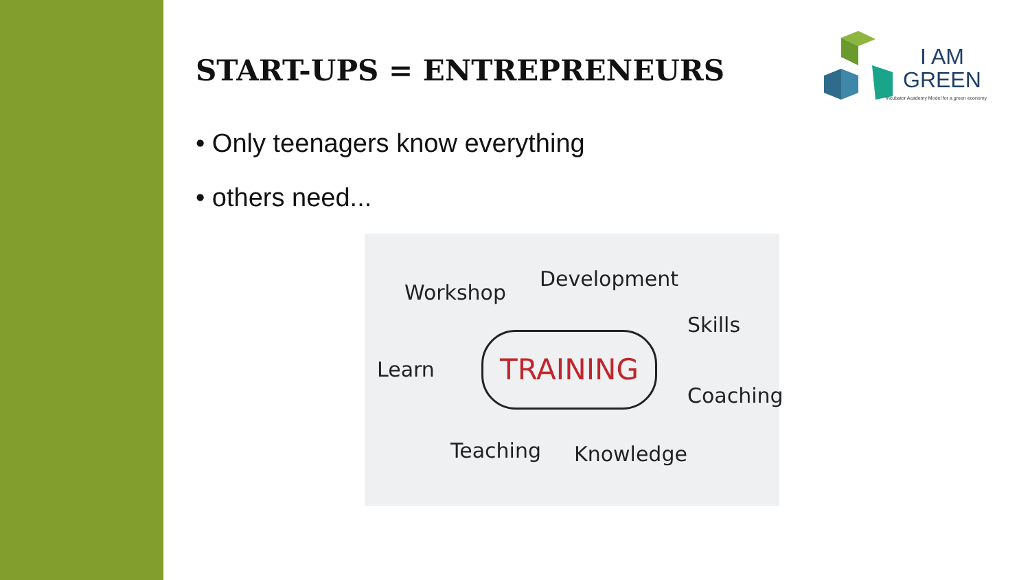START-UPS = ENTREPRENEURS
• Only teenagers know everything
• others need...
I AM
GREEN
Incubator Academy Model for a green economy
Workshop
Development
Skills
Learn
TRAINING
Coaching
Teaching Knowledge